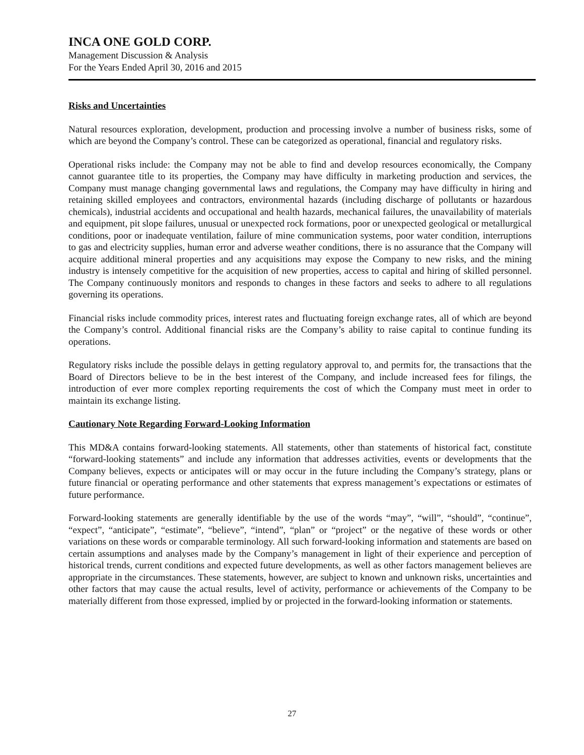INCA ONE GOLD CORP.
Management Discussion & Analysis
For the Years Ended April 30, 2016 and 2015
Risks and Uncertainties
Natural resources exploration, development, production and processing involve a number of business risks, some of which are beyond the Company’s control. These can be categorized as operational, financial and regulatory risks.
Operational risks include: the Company may not be able to find and develop resources economically, the Company cannot guarantee title to its properties, the Company may have difficulty in marketing production and services, the Company must manage changing governmental laws and regulations, the Company may have difficulty in hiring and retaining skilled employees and contractors, environmental hazards (including discharge of pollutants or hazardous chemicals), industrial accidents and occupational and health hazards, mechanical failures, the unavailability of materials and equipment, pit slope failures, unusual or unexpected rock formations, poor or unexpected geological or metallurgical conditions, poor or inadequate ventilation, failure of mine communication systems, poor water condition, interruptions to gas and electricity supplies, human error and adverse weather conditions, there is no assurance that the Company will acquire additional mineral properties and any acquisitions may expose the Company to new risks, and the mining industry is intensely competitive for the acquisition of new properties, access to capital and hiring of skilled personnel. The Company continuously monitors and responds to changes in these factors and seeks to adhere to all regulations governing its operations.
Financial risks include commodity prices, interest rates and fluctuating foreign exchange rates, all of which are beyond the Company’s control. Additional financial risks are the Company’s ability to raise capital to continue funding its operations.
Regulatory risks include the possible delays in getting regulatory approval to, and permits for, the transactions that the Board of Directors believe to be in the best interest of the Company, and include increased fees for filings, the introduction of ever more complex reporting requirements the cost of which the Company must meet in order to maintain its exchange listing.
Cautionary Note Regarding Forward-Looking Information
This MD&A contains forward-looking statements. All statements, other than statements of historical fact, constitute “forward-looking statements” and include any information that addresses activities, events or developments that the Company believes, expects or anticipates will or may occur in the future including the Company’s strategy, plans or future financial or operating performance and other statements that express management’s expectations or estimates of future performance.
Forward-looking statements are generally identifiable by the use of the words “may”, “will”, “should”, “continue”, “expect”, “anticipate”, “estimate”, “believe”, “intend”, “plan” or “project” or the negative of these words or other variations on these words or comparable terminology. All such forward-looking information and statements are based on certain assumptions and analyses made by the Company’s management in light of their experience and perception of historical trends, current conditions and expected future developments, as well as other factors management believes are appropriate in the circumstances. These statements, however, are subject to known and unknown risks, uncertainties and other factors that may cause the actual results, level of activity, performance or achievements of the Company to be materially different from those expressed, implied by or projected in the forward-looking information or statements.
27